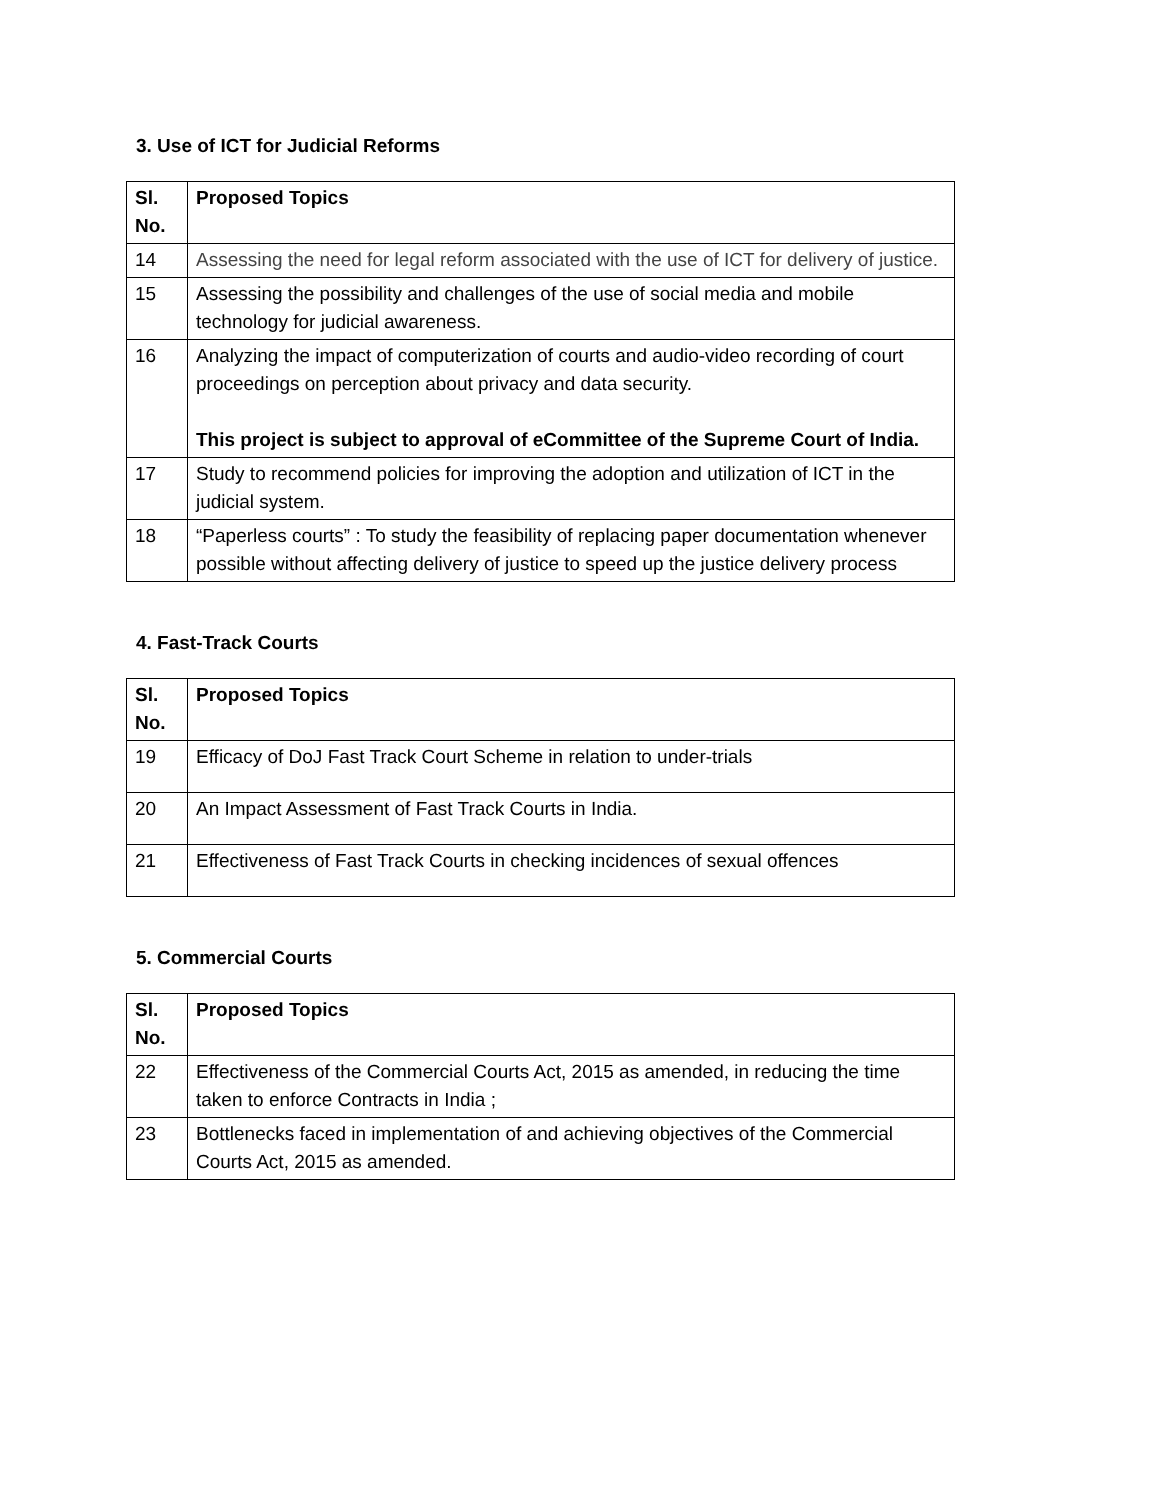3. Use of ICT for Judicial Reforms
| Sl. No. | Proposed Topics |
| --- | --- |
| 14 | Assessing the need for legal reform associated with the use of ICT for delivery of justice. |
| 15 | Assessing the possibility and challenges of the use of social media and mobile technology for judicial awareness. |
| 16 | Analyzing the impact of computerization of courts and audio-video recording of court proceedings on perception about privacy and data security. This project is subject to approval of eCommittee of the Supreme Court of India. |
| 17 | Study to recommend policies for improving the adoption and utilization of ICT in the judicial system. |
| 18 | “Paperless courts” : To study the feasibility of replacing paper documentation whenever possible without affecting delivery of justice to speed up the justice delivery process |
4. Fast-Track Courts
| Sl. No. | Proposed Topics |
| --- | --- |
| 19 | Efficacy of DoJ Fast Track Court Scheme in relation to under-trials |
| 20 | An Impact Assessment of Fast Track Courts in India. |
| 21 | Effectiveness of Fast Track Courts in checking incidences of sexual offences |
5. Commercial Courts
| Sl. No. | Proposed Topics |
| --- | --- |
| 22 | Effectiveness of the Commercial Courts Act, 2015 as amended, in reducing the time taken to enforce Contracts in India ; |
| 23 | Bottlenecks faced in implementation of and achieving objectives of the Commercial Courts Act, 2015 as amended. |